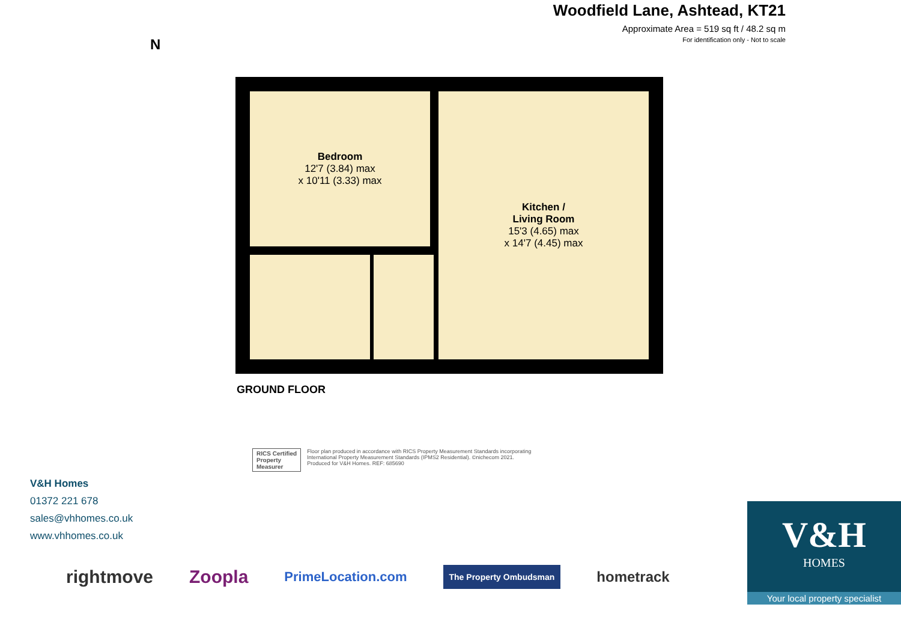Woodfield Lane, Ashtead, KT21
Approximate Area = 519 sq ft / 48.2 sq m
For identification only - Not to scale
N
Bedroom
12'7 (3.84) max
x 10'11 (3.33) max
Kitchen /
Living Room
15'3 (4.65) max
x 14'7 (4.45) max
GROUND FLOOR
RICS Certified
Property
Measurer
Floor plan produced in accordance with RICS Property Measurement Standards incorporating
International Property Measurement Standards (IPMS2 Residential). ©nichecom 2021.
Produced for V&H Homes. REF: 685690
V&H Homes
01372 221 678
sales@vhhomes.co.uk
www.vhhomes.co.uk
rightmove Zoopla PrimeLocation.com The Property Ombudsman hometrack
V&H
HOMES
Your local property specialist